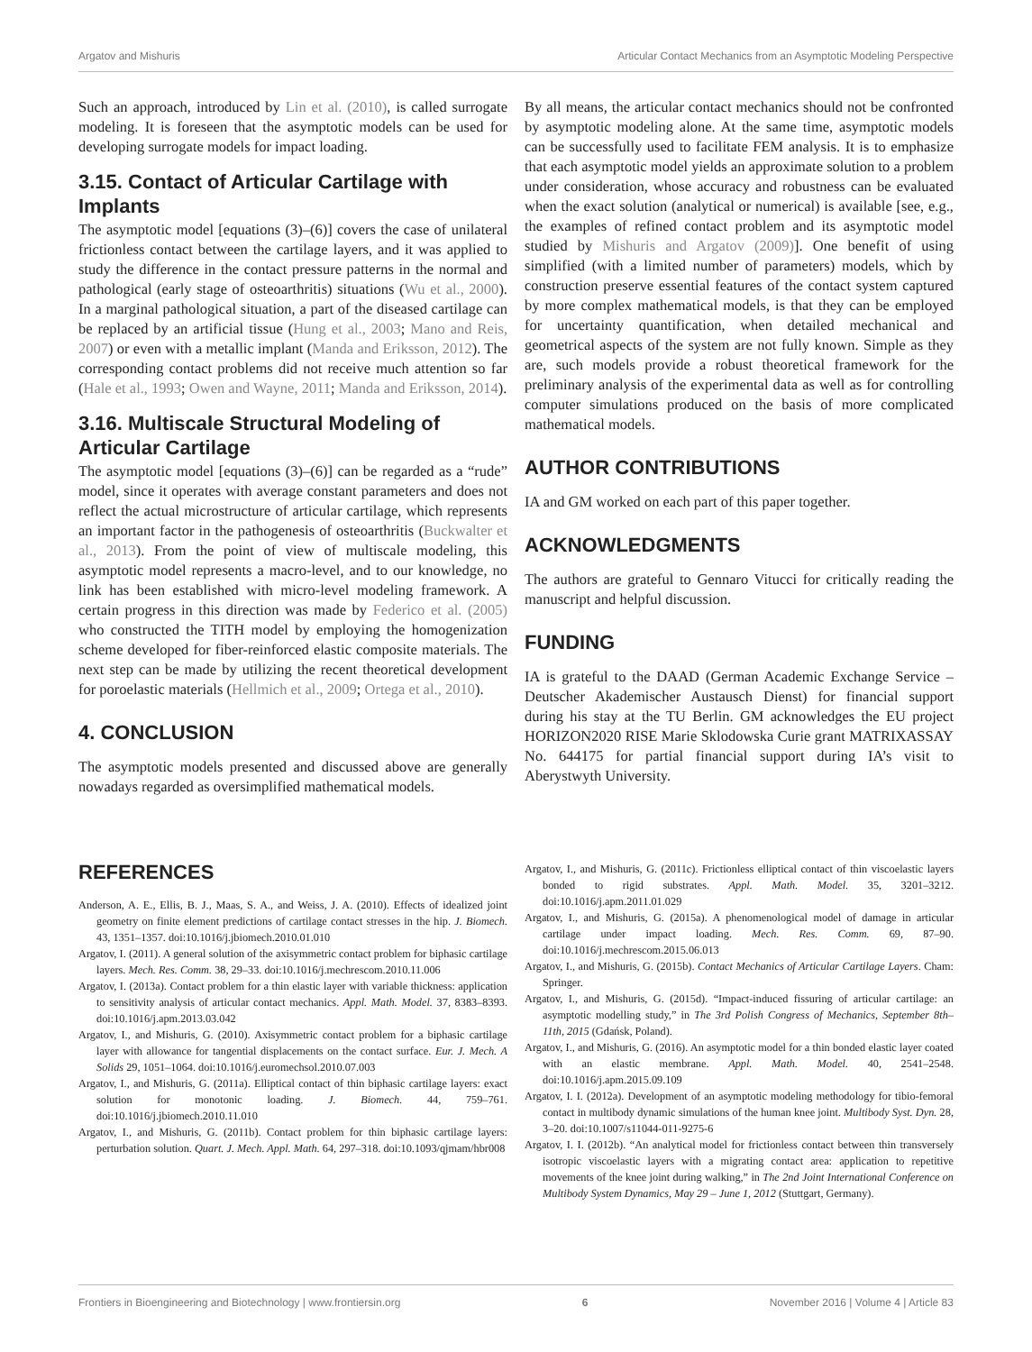Argatov and Mishuris Articular Contact Mechanics from an Asymptotic Modeling Perspective
Such an approach, introduced by Lin et al. (2010), is called surrogate modeling. It is foreseen that the asymptotic models can be used for developing surrogate models for impact loading.
3.15. Contact of Articular Cartilage with Implants
The asymptotic model [equations (3)–(6)] covers the case of unilateral frictionless contact between the cartilage layers, and it was applied to study the difference in the contact pressure patterns in the normal and pathological (early stage of osteoarthritis) situations (Wu et al., 2000). In a marginal pathological situation, a part of the diseased cartilage can be replaced by an artificial tissue (Hung et al., 2003; Mano and Reis, 2007) or even with a metallic implant (Manda and Eriksson, 2012). The corresponding contact problems did not receive much attention so far (Hale et al., 1993; Owen and Wayne, 2011; Manda and Eriksson, 2014).
3.16. Multiscale Structural Modeling of Articular Cartilage
The asymptotic model [equations (3)–(6)] can be regarded as a “rude” model, since it operates with average constant parameters and does not reflect the actual microstructure of articular cartilage, which represents an important factor in the pathogenesis of osteoarthritis (Buckwalter et al., 2013). From the point of view of multiscale modeling, this asymptotic model represents a macro-level, and to our knowledge, no link has been established with micro-level modeling framework. A certain progress in this direction was made by Federico et al. (2005) who constructed the TITH model by employing the homogenization scheme developed for fiber-reinforced elastic composite materials. The next step can be made by utilizing the recent theoretical development for poroelastic materials (Hellmich et al., 2009; Ortega et al., 2010).
4. CONCLUSION
The asymptotic models presented and discussed above are generally nowadays regarded as oversimplified mathematical models.
By all means, the articular contact mechanics should not be confronted by asymptotic modeling alone. At the same time, asymptotic models can be successfully used to facilitate FEM analysis. It is to emphasize that each asymptotic model yields an approximate solution to a problem under consideration, whose accuracy and robustness can be evaluated when the exact solution (analytical or numerical) is available [see, e.g., the examples of refined contact problem and its asymptotic model studied by Mishuris and Argatov (2009)]. One benefit of using simplified (with a limited number of parameters) models, which by construction preserve essential features of the contact system captured by more complex mathematical models, is that they can be employed for uncertainty quantification, when detailed mechanical and geometrical aspects of the system are not fully known. Simple as they are, such models provide a robust theoretical framework for the preliminary analysis of the experimental data as well as for controlling computer simulations produced on the basis of more complicated mathematical models.
AUTHOR CONTRIBUTIONS
IA and GM worked on each part of this paper together.
ACKNOWLEDGMENTS
The authors are grateful to Gennaro Vitucci for critically reading the manuscript and helpful discussion.
FUNDING
IA is grateful to the DAAD (German Academic Exchange Service – Deutscher Akademischer Austausch Dienst) for financial support during his stay at the TU Berlin. GM acknowledges the EU project HORIZON2020 RISE Marie Sklodowska Curie grant MATRIXASSAY No. 644175 for partial financial support during IA’s visit to Aberystwyth University.
REFERENCES
Anderson, A. E., Ellis, B. J., Maas, S. A., and Weiss, J. A. (2010). Effects of idealized joint geometry on finite element predictions of cartilage contact stresses in the hip. J. Biomech. 43, 1351–1357. doi:10.1016/j.jbiomech.2010.01.010
Argatov, I. (2011). A general solution of the axisymmetric contact problem for biphasic cartilage layers. Mech. Res. Comm. 38, 29–33. doi:10.1016/j.mechrescom.2010.11.006
Argatov, I. (2013a). Contact problem for a thin elastic layer with variable thickness: application to sensitivity analysis of articular contact mechanics. Appl. Math. Model. 37, 8383–8393. doi:10.1016/j.apm.2013.03.042
Argatov, I., and Mishuris, G. (2010). Axisymmetric contact problem for a biphasic cartilage layer with allowance for tangential displacements on the contact surface. Eur. J. Mech. A Solids 29, 1051–1064. doi:10.1016/j.euromechsol.2010.07.003
Argatov, I., and Mishuris, G. (2011a). Elliptical contact of thin biphasic cartilage layers: exact solution for monotonic loading. J. Biomech. 44, 759–761. doi:10.1016/j.jbiomech.2010.11.010
Argatov, I., and Mishuris, G. (2011b). Contact problem for thin biphasic cartilage layers: perturbation solution. Quart. J. Mech. Appl. Math. 64, 297–318. doi:10.1093/qjmam/hbr008
Argatov, I., and Mishuris, G. (2011c). Frictionless elliptical contact of thin viscoelastic layers bonded to rigid substrates. Appl. Math. Model. 35, 3201–3212. doi:10.1016/j.apm.2011.01.029
Argatov, I., and Mishuris, G. (2015a). A phenomenological model of damage in articular cartilage under impact loading. Mech. Res. Comm. 69, 87–90. doi:10.1016/j.mechrescom.2015.06.013
Argatov, I., and Mishuris, G. (2015b). Contact Mechanics of Articular Cartilage Layers. Cham: Springer.
Argatov, I., and Mishuris, G. (2015d). “Impact-induced fissuring of articular cartilage: an asymptotic modelling study,” in The 3rd Polish Congress of Mechanics, September 8th–11th, 2015 (Gdańsk, Poland).
Argatov, I., and Mishuris, G. (2016). An asymptotic model for a thin bonded elastic layer coated with an elastic membrane. Appl. Math. Model. 40, 2541–2548. doi:10.1016/j.apm.2015.09.109
Argatov, I. I. (2012a). Development of an asymptotic modeling methodology for tibio-femoral contact in multibody dynamic simulations of the human knee joint. Multibody Syst. Dyn. 28, 3–20. doi:10.1007/s11044-011-9275-6
Argatov, I. I. (2012b). “An analytical model for frictionless contact between thin transversely isotropic viscoelastic layers with a migrating contact area: application to repetitive movements of the knee joint during walking,” in The 2nd Joint International Conference on Multibody System Dynamics, May 29 – June 1, 2012 (Stuttgart, Germany).
Frontiers in Bioengineering and Biotechnology | www.frontiersin.org 6 November 2016 | Volume 4 | Article 83